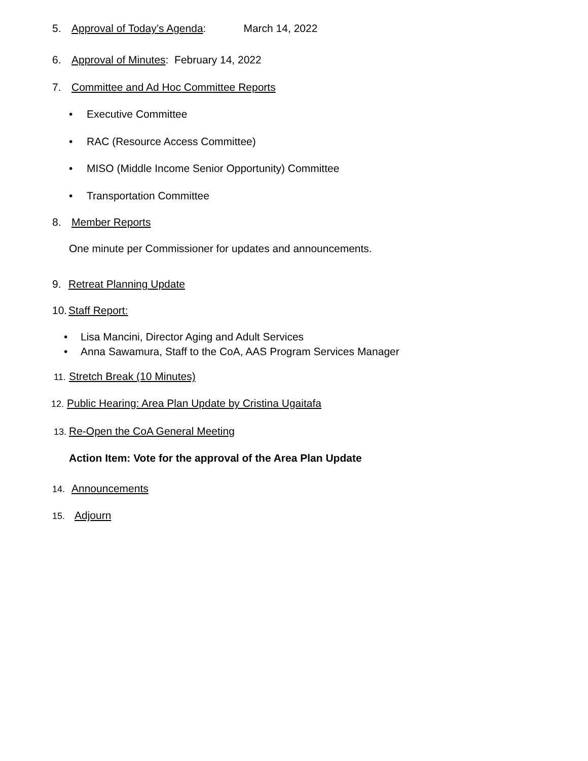5. Approval of Today’s Agenda: March 14, 2022
6. Approval of Minutes: February 14, 2022
7. Committee and Ad Hoc Committee Reports
• Executive Committee
• RAC (Resource Access Committee)
• MISO (Middle Income Senior Opportunity) Committee
• Transportation Committee
8. Member Reports
One minute per Commissioner for updates and announcements.
9. Retreat Planning Update
10. Staff Report:
• Lisa Mancini, Director Aging and Adult Services
• Anna Sawamura, Staff to the CoA, AAS Program Services Manager
11. Stretch Break (10 Minutes)
12. Public Hearing: Area Plan Update by Cristina Ugaitafa
13. Re-Open the CoA General Meeting
Action Item: Vote for the approval of the Area Plan Update
14. Announcements
15. Adjourn